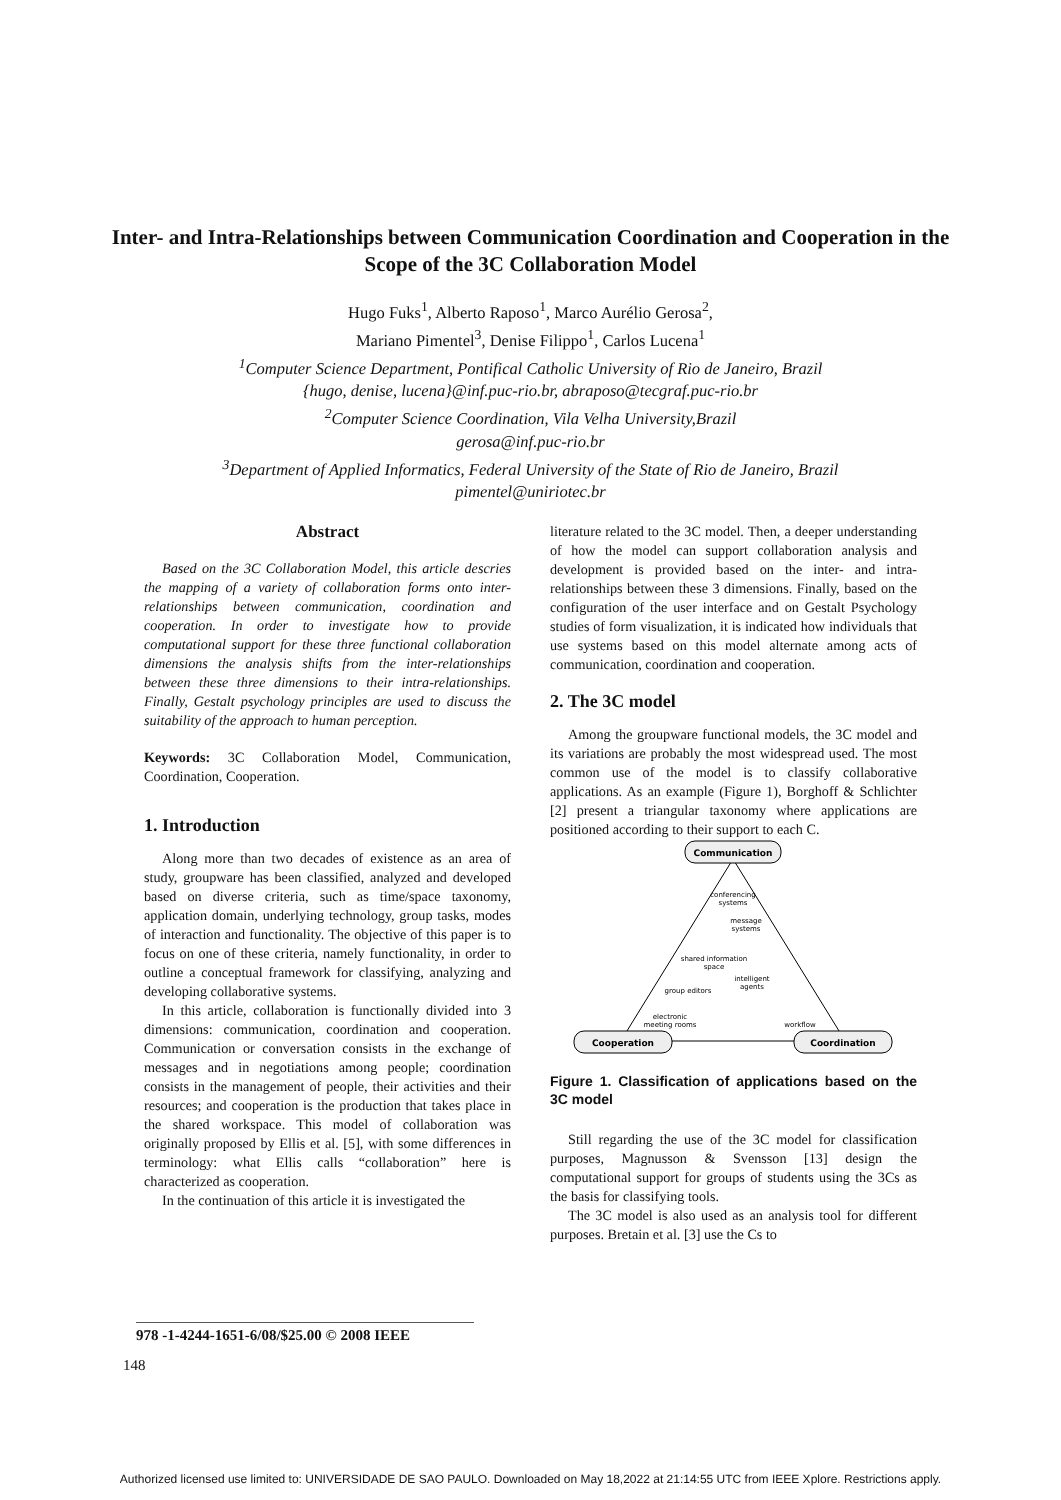Inter- and Intra-Relationships between Communication Coordination and Cooperation in the Scope of the 3C Collaboration Model
Hugo Fuks<sup>1</sup>, Alberto Raposo<sup>1</sup>, Marco Aurélio Gerosa<sup>2</sup>,
Mariano Pimentel<sup>3</sup>, Denise Filippo<sup>1</sup>, Carlos Lucena<sup>1</sup>
<sup>1</sup> Computer Science Department, Pontifical Catholic University of Rio de Janeiro, Brazil
{hugo, denise, lucena}@inf.puc-rio.br, abraposo@tecgraf.puc-rio.br
<sup>2</sup> Computer Science Coordination, Vila Velha University,Brazil
gerosa@inf.puc-rio.br
<sup>3</sup> Department of Applied Informatics, Federal University of the State of Rio de Janeiro, Brazil
pimentel@uniriotec.br
Abstract
Based on the 3C Collaboration Model, this article descries the mapping of a variety of collaboration forms onto inter-relationships between communication, coordination and cooperation. In order to investigate how to provide computational support for these three functional collaboration dimensions the analysis shifts from the inter-relationships between these three dimensions to their intra-relationships. Finally, Gestalt psychology principles are used to discuss the suitability of the approach to human perception.
Keywords: 3C Collaboration Model, Communication, Coordination, Cooperation.
1. Introduction
Along more than two decades of existence as an area of study, groupware has been classified, analyzed and developed based on diverse criteria, such as time/space taxonomy, application domain, underlying technology, group tasks, modes of interaction and functionality. The objective of this paper is to focus on one of these criteria, namely functionality, in order to outline a conceptual framework for classifying, analyzing and developing collaborative systems.
In this article, collaboration is functionally divided into 3 dimensions: communication, coordination and cooperation. Communication or conversation consists in the exchange of messages and in negotiations among people; coordination consists in the management of people, their activities and their resources; and cooperation is the production that takes place in the shared workspace. This model of collaboration was originally proposed by Ellis et al. [5], with some differences in terminology: what Ellis calls “collaboration” here is characterized as cooperation.
In the continuation of this article it is investigated the
literature related to the 3C model. Then, a deeper understanding of how the model can support collaboration analysis and development is provided based on the inter- and intra-relationships between these 3 dimensions. Finally, based on the configuration of the user interface and on Gestalt Psychology studies of form visualization, it is indicated how individuals that use systems based on this model alternate among acts of communication, coordination and cooperation.
2. The 3C model
Among the groupware functional models, the 3C model and its variations are probably the most widespread used. The most common use of the model is to classify collaborative applications. As an example (Figure 1), Borghoff & Schlichter [2] present a triangular taxonomy where applications are positioned according to their support to each C.
Communication
Cooperation
Coordination
conferencing
systems
message
systems
shared information
space
intelligent
agents
group editors
electronic
meeting rooms
workflow
Figure 1. Classification of applications based on the 3C model
Still regarding the use of the 3C model for classification purposes, Magnusson & Svensson [13] design the computational support for groups of students using the 3Cs as the basis for classifying tools.
The 3C model is also used as an analysis tool for different purposes. Bretain et al. [3] use the Cs to
978 -1-4244-1651-6/08/$25.00 © 2008 IEEE
148
Authorized licensed use limited to: UNIVERSIDADE DE SAO PAULO. Downloaded on May 18,2022 at 21:14:55 UTC from IEEE Xplore. Restrictions apply.